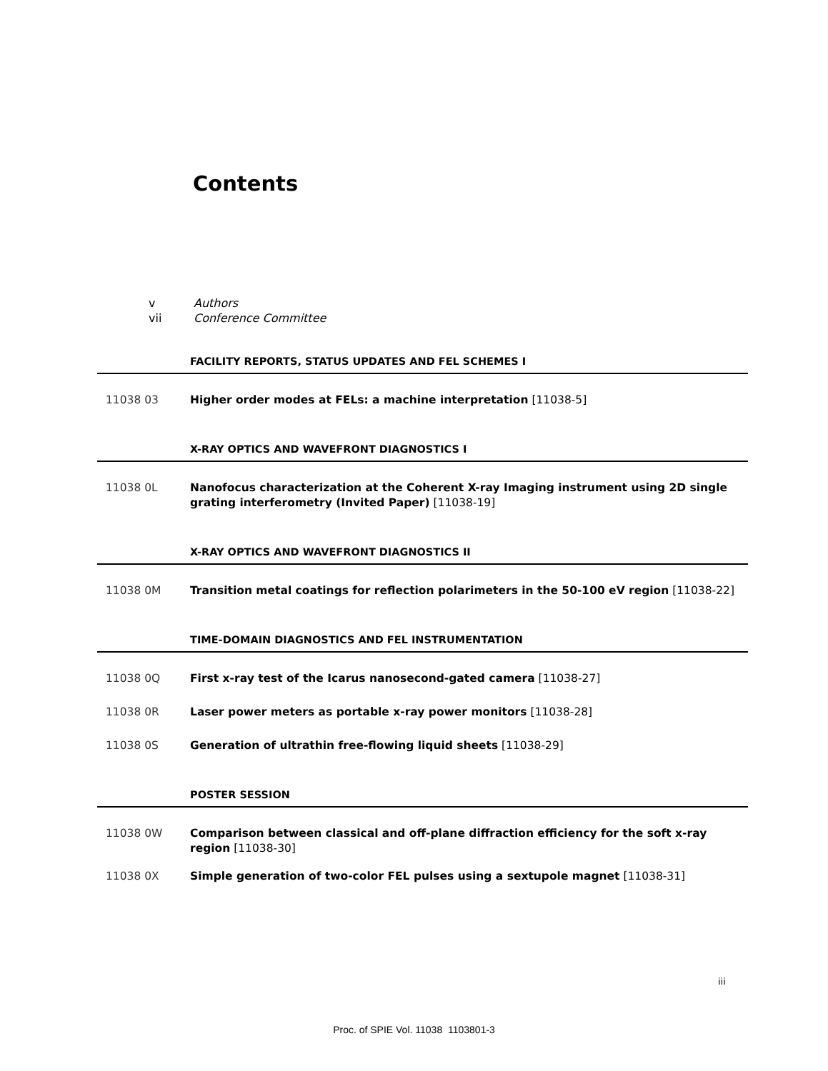Contents
v Authors
vii Conference Committee
FACILITY REPORTS, STATUS UPDATES AND FEL SCHEMES I
11038 03 Higher order modes at FELs: a machine interpretation [11038-5]
X-RAY OPTICS AND WAVEFRONT DIAGNOSTICS I
11038 0L Nanofocus characterization at the Coherent X-ray Imaging instrument using 2D single grating interferometry (Invited Paper) [11038-19]
X-RAY OPTICS AND WAVEFRONT DIAGNOSTICS II
11038 0M Transition metal coatings for reflection polarimeters in the 50-100 eV region [11038-22]
TIME-DOMAIN DIAGNOSTICS AND FEL INSTRUMENTATION
11038 0Q First x-ray test of the Icarus nanosecond-gated camera [11038-27]
11038 0R Laser power meters as portable x-ray power monitors [11038-28]
11038 0S Generation of ultrathin free-flowing liquid sheets [11038-29]
POSTER SESSION
11038 0W Comparison between classical and off-plane diffraction efficiency for the soft x-ray region [11038-30]
11038 0X Simple generation of two-color FEL pulses using a sextupole magnet [11038-31]
iii
Proc. of SPIE Vol. 11038 1103801-3